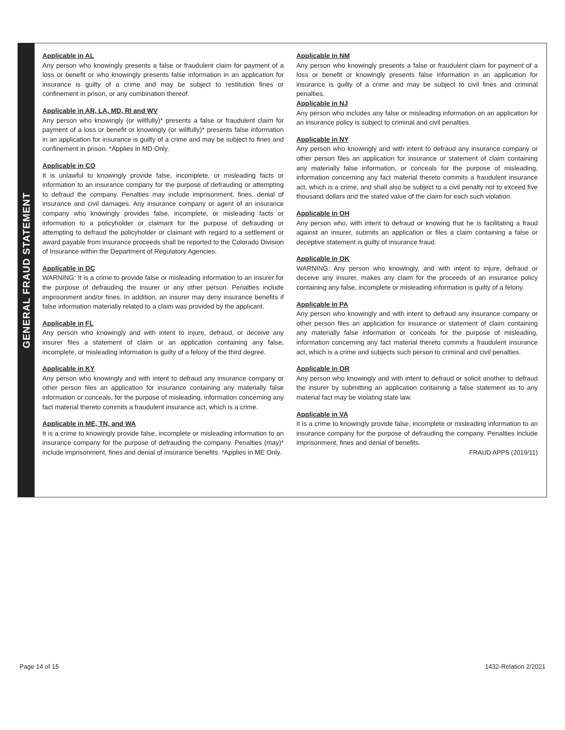GENERAL FRAUD STATEMENT
Applicable in AL
Any person who knowingly presents a false or fraudulent claim for payment of a loss or benefit or who knowingly presents false information in an application for insurance is guilty of a crime and may be subject to restitution fines or confinement in prison, or any combination thereof.
Applicable in AR, LA, MD, RI and WV
Any person who knowingly (or willfully)* presents a false or fraudulent claim for payment of a loss or benefit or knowingly (or willfully)* presents false information in an application for insurance is guilty of a crime and may be subject to fines and confinement in prison. *Applies in MD Only.
Applicable in CO
It is unlawful to knowingly provide false, incomplete, or misleading facts or information to an insurance company for the purpose of defrauding or attempting to defraud the company. Penalties may include imprisonment, fines, denial of insurance and civil damages. Any insurance company or agent of an insurance company who knowingly provides false, incomplete, or misleading facts or information to a policyholder or claimant for the purpose of defrauding or attempting to defraud the policyholder or claimant with regard to a settlement or award payable from insurance proceeds shall be reported to the Colorado Division of Insurance within the Department of Regulatory Agencies.
Applicable in DC
WARNING: It is a crime to provide false or misleading information to an insurer for the purpose of defrauding the insurer or any other person. Penalties include imprisonment and/or fines. In addition, an insurer may deny insurance benefits if false information materially related to a claim was provided by the applicant.
Applicable in FL
Any person who knowingly and with intent to injure, defraud, or deceive any insurer files a statement of claim or an application containing any false, incomplete, or misleading information is guilty of a felony of the third degree.
Applicable in KY
Any person who knowingly and with intent to defraud any insurance company or other person files an application for insurance containing any materially false information or conceals, for the purpose of misleading, information concerning any fact material thereto commits a fraudulent insurance act, which is a crime.
Applicable in ME, TN, and WA
It is a crime to knowingly provide false, incomplete or misleading information to an insurance company for the purpose of defrauding the company. Penalties (may)* include imprisonment, fines and denial of insurance benefits. *Applies in ME Only.
Applicable in NM
Any person who knowingly presents a false or fraudulent claim for payment of a loss or benefit or knowingly presents false information in an application for insurance is guilty of a crime and may be subject to civil fines and criminal penalties.
Applicable in NJ
Any person who includes any false or misleading information on an application for an insurance policy is subject to criminal and civil penalties.
Applicable in NY
Any person who knowingly and with intent to defraud any insurance company or other person files an application for insurance or statement of claim containing any materially false information, or conceals for the purpose of misleading, information concerning any fact material thereto commits a fraudulent insurance act, which is a crime, and shall also be subject to a civil penalty not to exceed five thousand dollars and the stated value of the claim for each such violation.
Applicable in OH
Any person who, with intent to defraud or knowing that he is facilitating a fraud against an insurer, submits an application or files a claim containing a false or deceptive statement is guilty of insurance fraud.
Applicable in OK
WARNING: Any person who knowingly, and with intent to injure, defraud or deceive any insurer, makes any claim for the proceeds of an insurance policy containing any false, incomplete or misleading information is guilty of a felony.
Applicable in PA
Any person who knowingly and with intent to defraud any insurance company or other person files an application for insurance or statement of claim containing any materially false information or conceals for the purpose of misleading, information concerning any fact material thereto commits a fraudulent insurance act, which is a crime and subjects such person to criminal and civil penalties.
Applicable in OR
Any person who knowingly and with intent to defraud or solicit another to defraud the insurer by submitting an application containing a false statement as to any material fact may be violating state law.
Applicable in VA
It is a crime to knowingly provide false, incomplete or misleading information to an insurance company for the purpose of defrauding the company. Penalties include imprisonment, fines and denial of benefits.
FRAUD APPS (2019/11)
Page 14 of 15 1432-Relation 2/2021